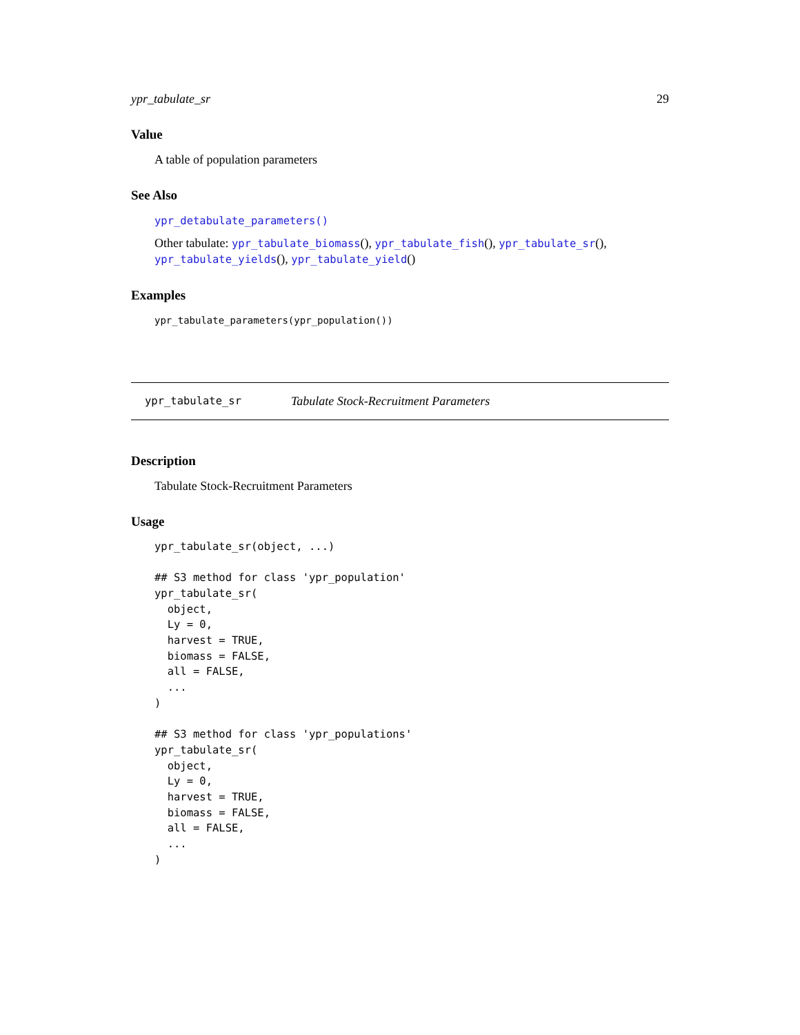ypr_tabulate_sr 29
Value
A table of population parameters
See Also
ypr_detabulate_parameters()
Other tabulate: ypr_tabulate_biomass(), ypr_tabulate_fish(), ypr_tabulate_sr(), ypr_tabulate_yields(), ypr_tabulate_yield()
Examples
ypr_tabulate_parameters(ypr_population())
ypr_tabulate_sr Tabulate Stock-Recruitment Parameters
Description
Tabulate Stock-Recruitment Parameters
Usage
ypr_tabulate_sr(object, ...)

## S3 method for class 'ypr_population'
ypr_tabulate_sr(
  object,
  Ly = 0,
  harvest = TRUE,
  biomass = FALSE,
  all = FALSE,
  ...
)

## S3 method for class 'ypr_populations'
ypr_tabulate_sr(
  object,
  Ly = 0,
  harvest = TRUE,
  biomass = FALSE,
  all = FALSE,
  ...
)